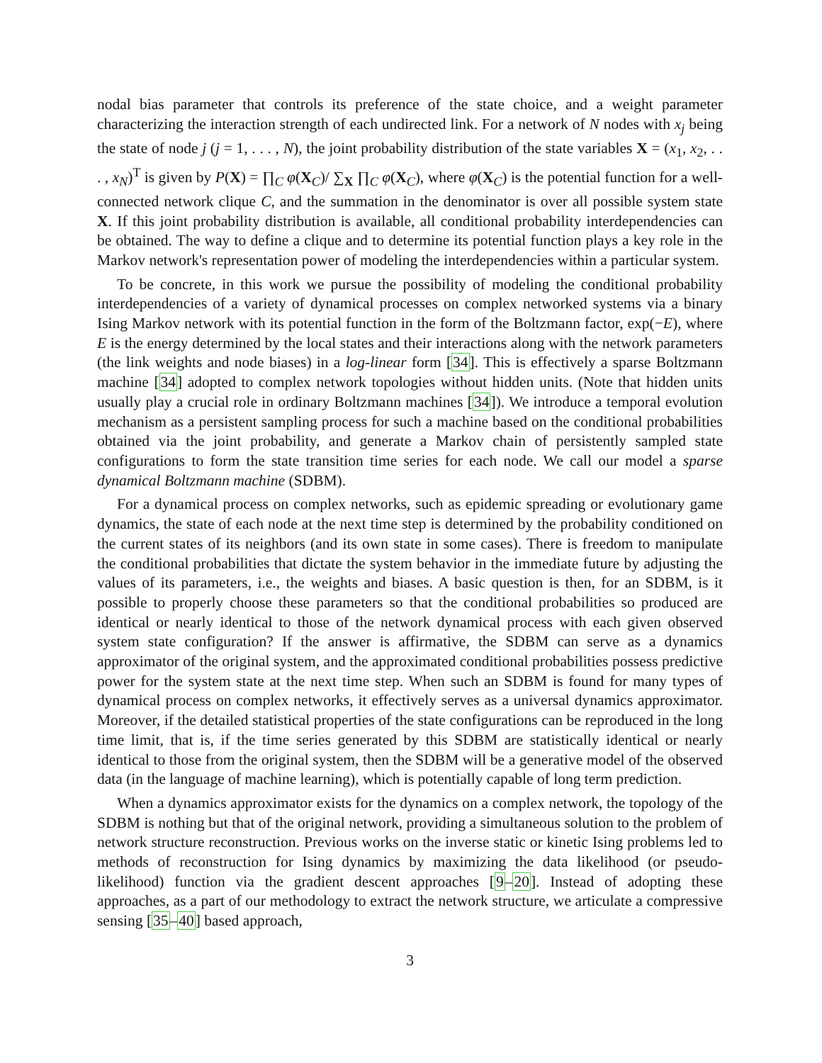nodal bias parameter that controls its preference of the state choice, and a weight parameter characterizing the interaction strength of each undirected link. For a network of N nodes with x<sub>j</sub> being the state of node j (j = 1, . . . , N), the joint probability distribution of the state variables X = (x<sub>1</sub>, x<sub>2</sub>, . . . , x<sub>N</sub>)<sup>T</sup> is given by P(X) = ∏<sub>C</sub> φ(X<sub>C</sub>)/ ∑<sub>X</sub> ∏<sub>C</sub> φ(X<sub>C</sub>), where φ(X<sub>C</sub>) is the potential function for a well-connected network clique C, and the summation in the denominator is over all possible system state X. If this joint probability distribution is available, all conditional probability interdependencies can be obtained. The way to define a clique and to determine its potential function plays a key role in the Markov network's representation power of modeling the interdependencies within a particular system.
To be concrete, in this work we pursue the possibility of modeling the conditional probability interdependencies of a variety of dynamical processes on complex networked systems via a binary Ising Markov network with its potential function in the form of the Boltzmann factor, exp(−E), where E is the energy determined by the local states and their interactions along with the network parameters (the link weights and node biases) in a log-linear form [34]. This is effectively a sparse Boltzmann machine [34] adopted to complex network topologies without hidden units. (Note that hidden units usually play a crucial role in ordinary Boltzmann machines [34]). We introduce a temporal evolution mechanism as a persistent sampling process for such a machine based on the conditional probabilities obtained via the joint probability, and generate a Markov chain of persistently sampled state configurations to form the state transition time series for each node. We call our model a sparse dynamical Boltzmann machine (SDBM).
For a dynamical process on complex networks, such as epidemic spreading or evolutionary game dynamics, the state of each node at the next time step is determined by the probability conditioned on the current states of its neighbors (and its own state in some cases). There is freedom to manipulate the conditional probabilities that dictate the system behavior in the immediate future by adjusting the values of its parameters, i.e., the weights and biases. A basic question is then, for an SDBM, is it possible to properly choose these parameters so that the conditional probabilities so produced are identical or nearly identical to those of the network dynamical process with each given observed system state configuration? If the answer is affirmative, the SDBM can serve as a dynamics approximator of the original system, and the approximated conditional probabilities possess predictive power for the system state at the next time step. When such an SDBM is found for many types of dynamical process on complex networks, it effectively serves as a universal dynamics approximator. Moreover, if the detailed statistical properties of the state configurations can be reproduced in the long time limit, that is, if the time series generated by this SDBM are statistically identical or nearly identical to those from the original system, then the SDBM will be a generative model of the observed data (in the language of machine learning), which is potentially capable of long term prediction.
When a dynamics approximator exists for the dynamics on a complex network, the topology of the SDBM is nothing but that of the original network, providing a simultaneous solution to the problem of network structure reconstruction. Previous works on the inverse static or kinetic Ising problems led to methods of reconstruction for Ising dynamics by maximizing the data likelihood (or pseudo-likelihood) function via the gradient descent approaches [9–20]. Instead of adopting these approaches, as a part of our methodology to extract the network structure, we articulate a compressive sensing [35–40] based approach,
3